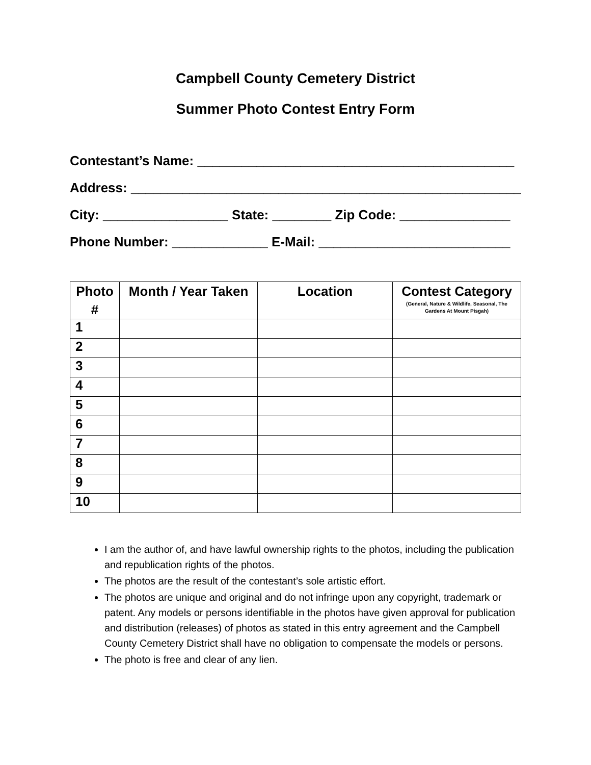Campbell County Cemetery District
Summer Photo Contest Entry Form
Contestant’s Name: ___________________________________________
Address: ______________________________________________________
City: _________________ State: ________ Zip Code: _______________
Phone Number: _____________ E-Mail: __________________________
| Photo # | Month / Year Taken | Location | Contest Category (General, Nature & Wildlife, Seasonal, The Gardens At Mount Pisgah) |
| --- | --- | --- | --- |
| 1 | | | |
| 2 | | | |
| 3 | | | |
| 4 | | | |
| 5 | | | |
| 6 | | | |
| 7 | | | |
| 8 | | | |
| 9 | | | |
| 10 | | | |
I am the author of, and have lawful ownership rights to the photos, including the publication and republication rights of the photos.
The photos are the result of the contestant’s sole artistic effort.
The photos are unique and original and do not infringe upon any copyright, trademark or patent. Any models or persons identifiable in the photos have given approval for publication and distribution (releases) of photos as stated in this entry agreement and the Campbell County Cemetery District shall have no obligation to compensate the models or persons.
The photo is free and clear of any lien.